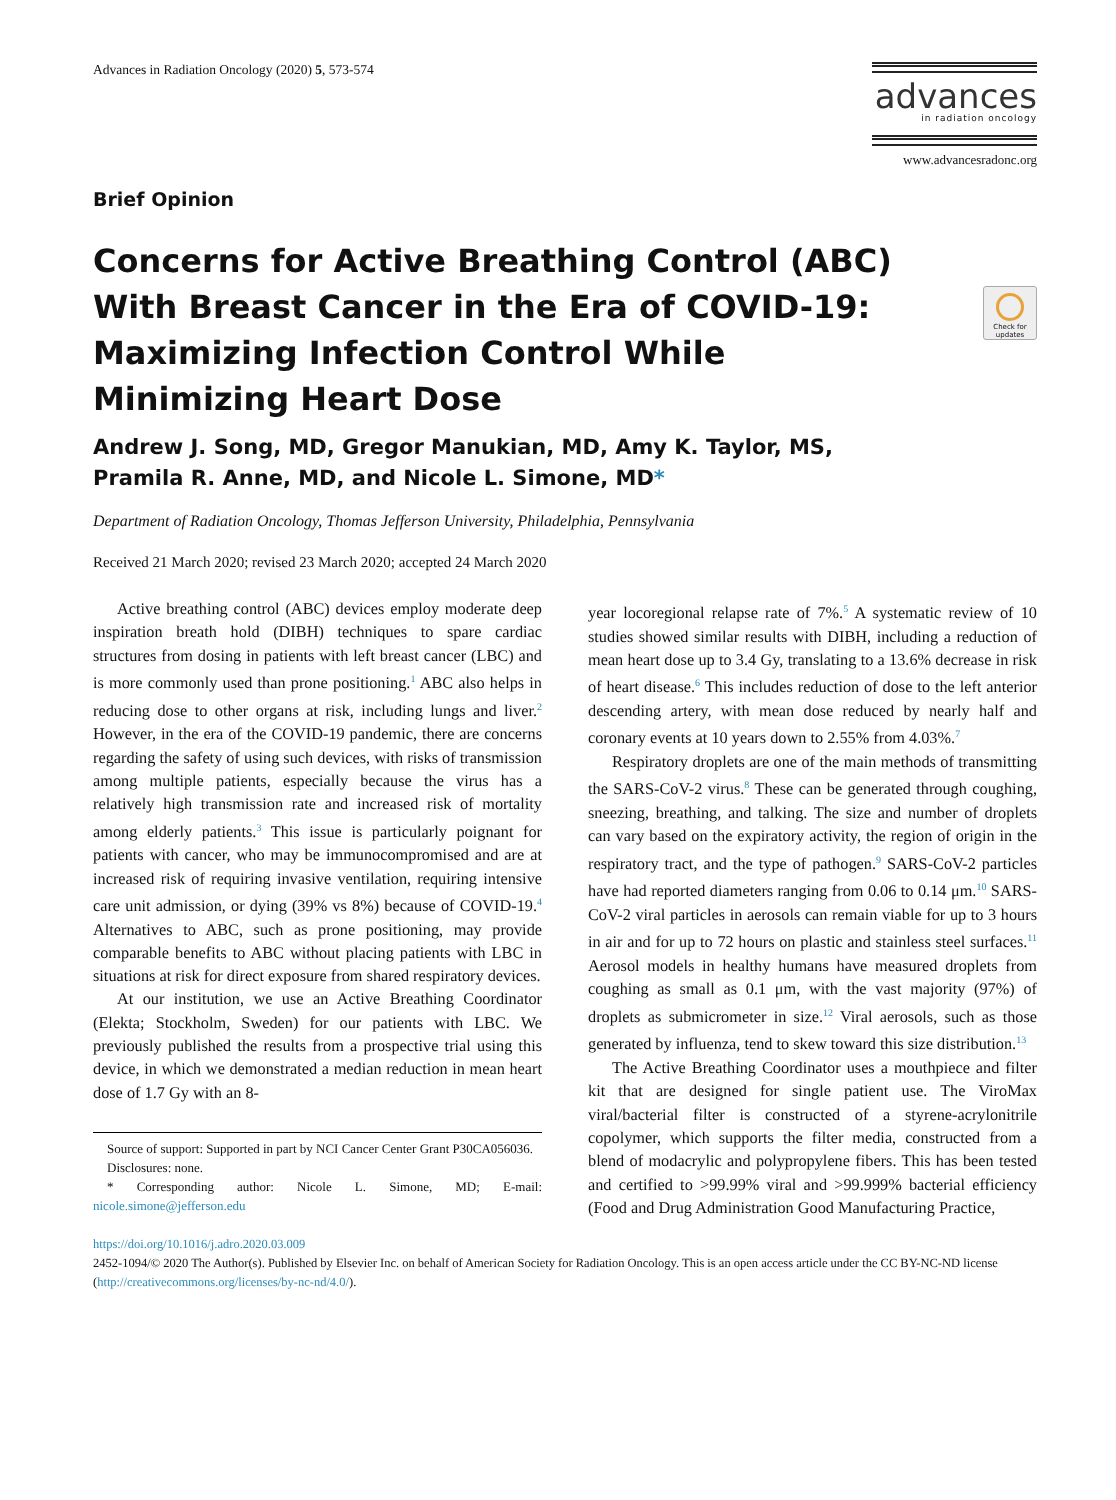Advances in Radiation Oncology (2020) 5, 573-574
advances
in radiation oncology
www.advancesradonc.org
Check for updates
Brief Opinion
Concerns for Active Breathing Control (ABC) With Breast Cancer in the Era of COVID-19: Maximizing Infection Control While Minimizing Heart Dose
Andrew J. Song, MD, Gregor Manukian, MD, Amy K. Taylor, MS,
Pramila R. Anne, MD, and Nicole L. Simone, MD*
Department of Radiation Oncology, Thomas Jefferson University, Philadelphia, Pennsylvania
Received 21 March 2020; revised 23 March 2020; accepted 24 March 2020
Active breathing control (ABC) devices employ moderate deep inspiration breath hold (DIBH) techniques to spare cardiac structures from dosing in patients with left breast cancer (LBC) and is more commonly used than prone positioning.<sup>1</sup> ABC also helps in reducing dose to other organs at risk, including lungs and liver.<sup>2</sup> However, in the era of the COVID-19 pandemic, there are concerns regarding the safety of using such devices, with risks of transmission among multiple patients, especially because the virus has a relatively high transmission rate and increased risk of mortality among elderly patients.<sup>3</sup> This issue is particularly poignant for patients with cancer, who may be immunocompromised and are at increased risk of requiring invasive ventilation, requiring intensive care unit admission, or dying (39% vs 8%) because of COVID-19.<sup>4</sup> Alternatives to ABC, such as prone positioning, may provide comparable benefits to ABC without placing patients with LBC in situations at risk for direct exposure from shared respiratory devices.
At our institution, we use an Active Breathing Coordinator (Elekta; Stockholm, Sweden) for our patients with LBC. We previously published the results from a prospective trial using this device, in which we demonstrated a median reduction in mean heart dose of 1.7 Gy with an 8-
Source of support: Supported in part by NCI Cancer Center Grant P30CA056036.
Disclosures: none.
* Corresponding author: Nicole L. Simone, MD; E-mail: nicole.simone@jefferson.edu
year locoregional relapse rate of 7%.<sup>5</sup> A systematic review of 10 studies showed similar results with DIBH, including a reduction of mean heart dose up to 3.4 Gy, translating to a 13.6% decrease in risk of heart disease.<sup>6</sup> This includes reduction of dose to the left anterior descending artery, with mean dose reduced by nearly half and coronary events at 10 years down to 2.55% from 4.03%.<sup>7</sup>
Respiratory droplets are one of the main methods of transmitting the SARS-CoV-2 virus.<sup>8</sup> These can be generated through coughing, sneezing, breathing, and talking. The size and number of droplets can vary based on the expiratory activity, the region of origin in the respiratory tract, and the type of pathogen.<sup>9</sup> SARS-CoV-2 particles have had reported diameters ranging from 0.06 to 0.14 μm.<sup>10</sup> SARS-CoV-2 viral particles in aerosols can remain viable for up to 3 hours in air and for up to 72 hours on plastic and stainless steel surfaces.<sup>11</sup> Aerosol models in healthy humans have measured droplets from coughing as small as 0.1 μm, with the vast majority (97%) of droplets as submicrometer in size.<sup>12</sup> Viral aerosols, such as those generated by influenza, tend to skew toward this size distribution.<sup>13</sup>
The Active Breathing Coordinator uses a mouthpiece and filter kit that are designed for single patient use. The ViroMax viral/bacterial filter is constructed of a styrene-acrylonitrile copolymer, which supports the filter media, constructed from a blend of modacrylic and polypropylene fibers. This has been tested and certified to >99.99% viral and >99.999% bacterial efficiency (Food and Drug Administration Good Manufacturing Practice,
https://doi.org/10.1016/j.adro.2020.03.009
2452-1094/© 2020 The Author(s). Published by Elsevier Inc. on behalf of American Society for Radiation Oncology. This is an open access article under the CC BY-NC-ND license (http://creativecommons.org/licenses/by-nc-nd/4.0/).